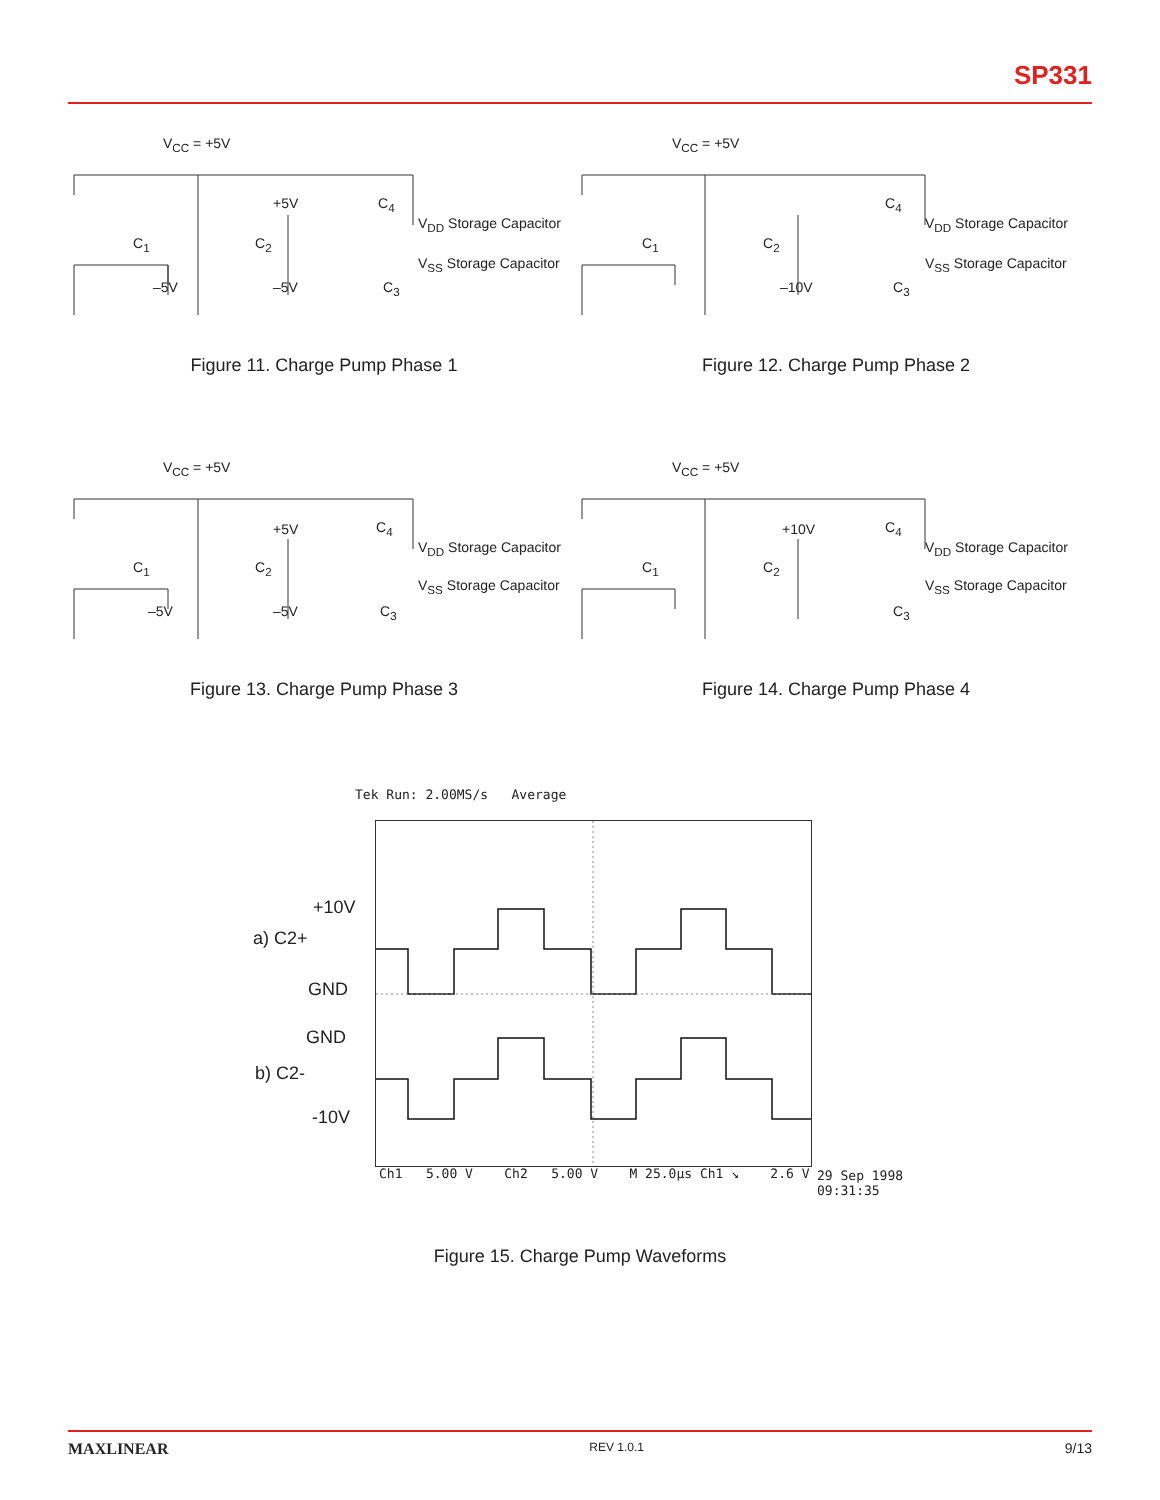SP331
V<sub>CC</sub> = +5V
C<sub>1</sub> C<sub>2</sub>
+5V C<sub>4</sub>
–5V –5V C<sub>3</sub>
V<sub>DD</sub> Storage Capacitor
V<sub>SS</sub> Storage Capacitor
Figure 11. Charge Pump Phase 1
V<sub>CC</sub> = +5V
C<sub>1</sub> C<sub>2</sub>
C<sub>4</sub>
–10V C<sub>3</sub>
V<sub>DD</sub> Storage Capacitor
V<sub>SS</sub> Storage Capacitor
Figure 12. Charge Pump Phase 2
V<sub>CC</sub> = +5V
C<sub>1</sub> C<sub>2</sub>
+5V C<sub>4</sub>
–5V –5V C<sub>3</sub>
V<sub>DD</sub> Storage Capacitor
V<sub>SS</sub> Storage Capacitor
Figure 13. Charge Pump Phase 3
V<sub>CC</sub> = +5V
C<sub>1</sub> C<sub>2</sub>
+10V C<sub>4</sub>
C<sub>3</sub>
V<sub>DD</sub> Storage Capacitor
V<sub>SS</sub> Storage Capacitor
Figure 14. Charge Pump Phase 4
Tek Run: 2.00MS/s Average
+10V
a) C2+
GND
GND
b) C2-
-10V
Ch1 5.00 V Ch2 5.00 V M 25.0µs Ch1 ↘ 2.6 V
29 Sep 1998
09:31:35
Figure 15. Charge Pump Waveforms
MAXLINEAR REV 1.0.1 9/13